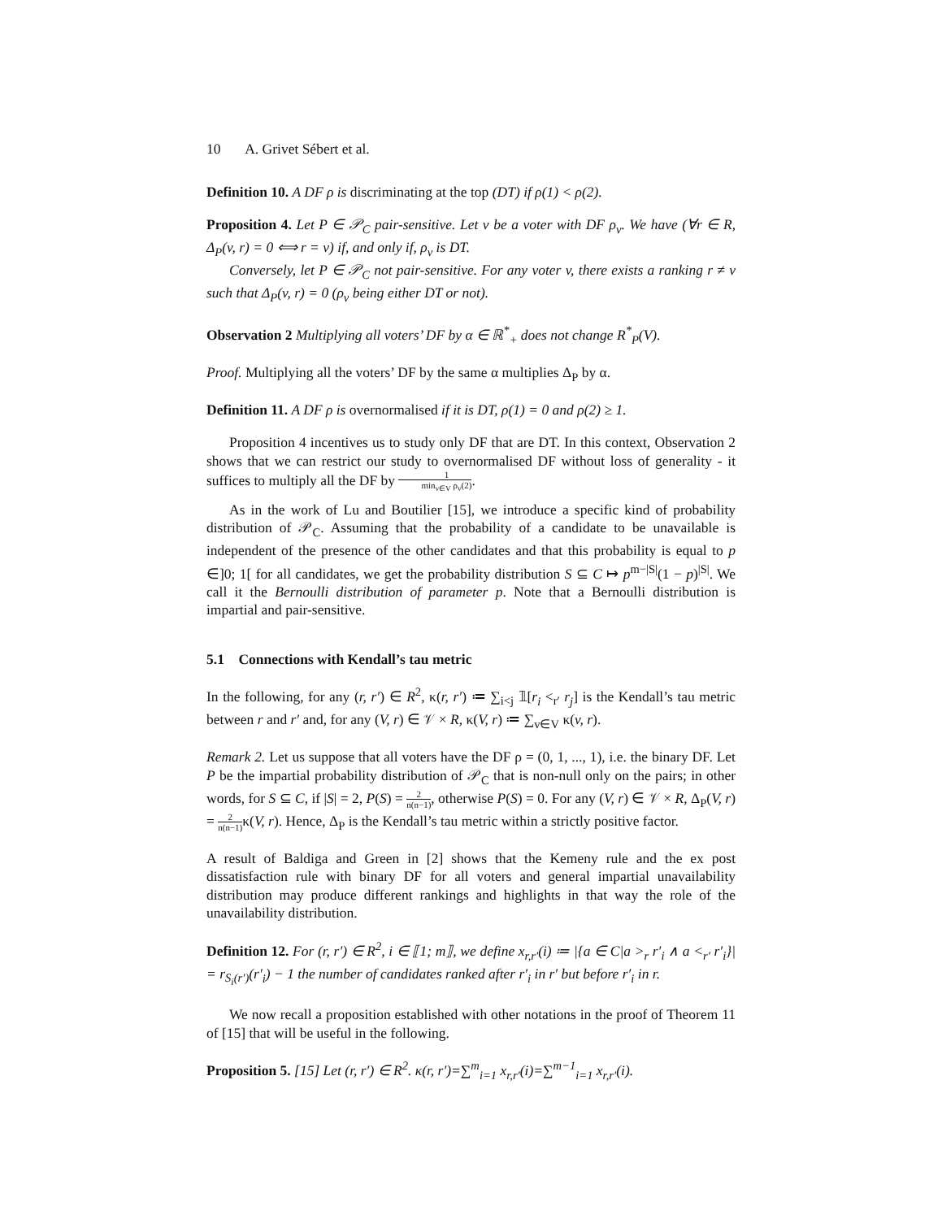10 A. Grivet Sébert et al.
Definition 10. A DF ρ is discriminating at the top (DT) if ρ(1) < ρ(2).
Proposition 4. Let P ∈ 𝒫<sub>C</sub> pair-sensitive. Let v be a voter with DF ρ<sub>v</sub>. We have (∀r ∈ R, Δ<sub>P</sub>(v, r) = 0 ⟺ r = v) if, and only if, ρ<sub>v</sub> is DT.
Conversely, let P ∈ 𝒫<sub>C</sub> not pair-sensitive. For any voter v, there exists a ranking r ≠ v such that Δ<sub>P</sub>(v, r) = 0 (ρ<sub>v</sub> being either DT or not).
Observation 2 Multiplying all voters’ DF by α ∈ ℝ<sup>*</sup><sub>+</sub> does not change R<sup>*</sup><sub>P</sub>(V).
Proof. Multiplying all the voters’ DF by the same α multiplies Δ<sub>P</sub> by α.
Definition 11. A DF ρ is overnormalised if it is DT, ρ(1) = 0 and ρ(2) ≥ 1.
Proposition 4 incentives us to study only DF that are DT. In this context, Observation 2 shows that we can restrict our study to overnormalised DF without loss of generality - it suffices to multiply all the DF by 1 min<sub>v∈V</sub> ρ<sub>v</sub>(2).
As in the work of Lu and Boutilier [15], we introduce a specific kind of probability distribution of 𝒫<sub>C</sub>. Assuming that the probability of a candidate to be unavailable is independent of the presence of the other candidates and that this probability is equal to p ∈]0; 1[ for all candidates, we get the probability distribution S ⊆ C ↦ p<sup>m−|S|</sup>(1 − p)<sup>|S|</sup>. We call it the Bernoulli distribution of parameter p. Note that a Bernoulli distribution is impartial and pair-sensitive.
5.1 Connections with Kendall’s tau metric
In the following, for any (r, r′) ∈ R<sup>2</sup>, κ(r, r′) ≔ ∑<sub>i<j</sub> 𝟙[r<sub>i</sub> <<sub>r′</sub> r<sub>j</sub>] is the Kendall’s tau metric between r and r′ and, for any (V, r) ∈ 𝒱 × R, κ(V, r) ≔ ∑<sub>v∈V</sub> κ(v, r).
Remark 2. Let us suppose that all voters have the DF ρ = (0, 1, ..., 1), i.e. the binary DF. Let P be the impartial probability distribution of 𝒫<sub>C</sub> that is non-null only on the pairs; in other words, for S ⊆ C, if |S| = 2, P(S) = 2 n(n−1), otherwise P(S) = 0. For any (V, r) ∈ 𝒱 × R, Δ<sub>P</sub>(V, r) = 2 n(n−1) κ(V, r). Hence, Δ<sub>P</sub> is the Kendall’s tau metric within a strictly positive factor.
A result of Baldiga and Green in [2] shows that the Kemeny rule and the ex post dissatisfaction rule with binary DF for all voters and general impartial unavailability distribution may produce different rankings and highlights in that way the role of the unavailability distribution.
Definition 12. For (r, r′) ∈ R<sup>2</sup>, i ∈ ⟦1; m⟧, we define x<sub>r,r′</sub>(i) ≔ |{a ∈ C|a ><sub>r</sub> r′<sub>i</sub> ∧ a <<sub>r′</sub> r′<sub>i</sub>}| = r<sub>S<sub>i</sub>(r′)</sub>(r′<sub>i</sub>) − 1 the number of candidates ranked after r′<sub>i</sub> in r′ but before r′<sub>i</sub> in r.
We now recall a proposition established with other notations in the proof of Theorem 11 of [15] that will be useful in the following.
Proposition 5. [15] Let (r, r′) ∈ R<sup>2</sup>. κ(r, r′)=∑<sup>m</sup><sub>i=1</sub> x<sub>r,r′</sub>(i)=∑<sup>m−1</sup><sub>i=1</sub> x<sub>r,r′</sub>(i).